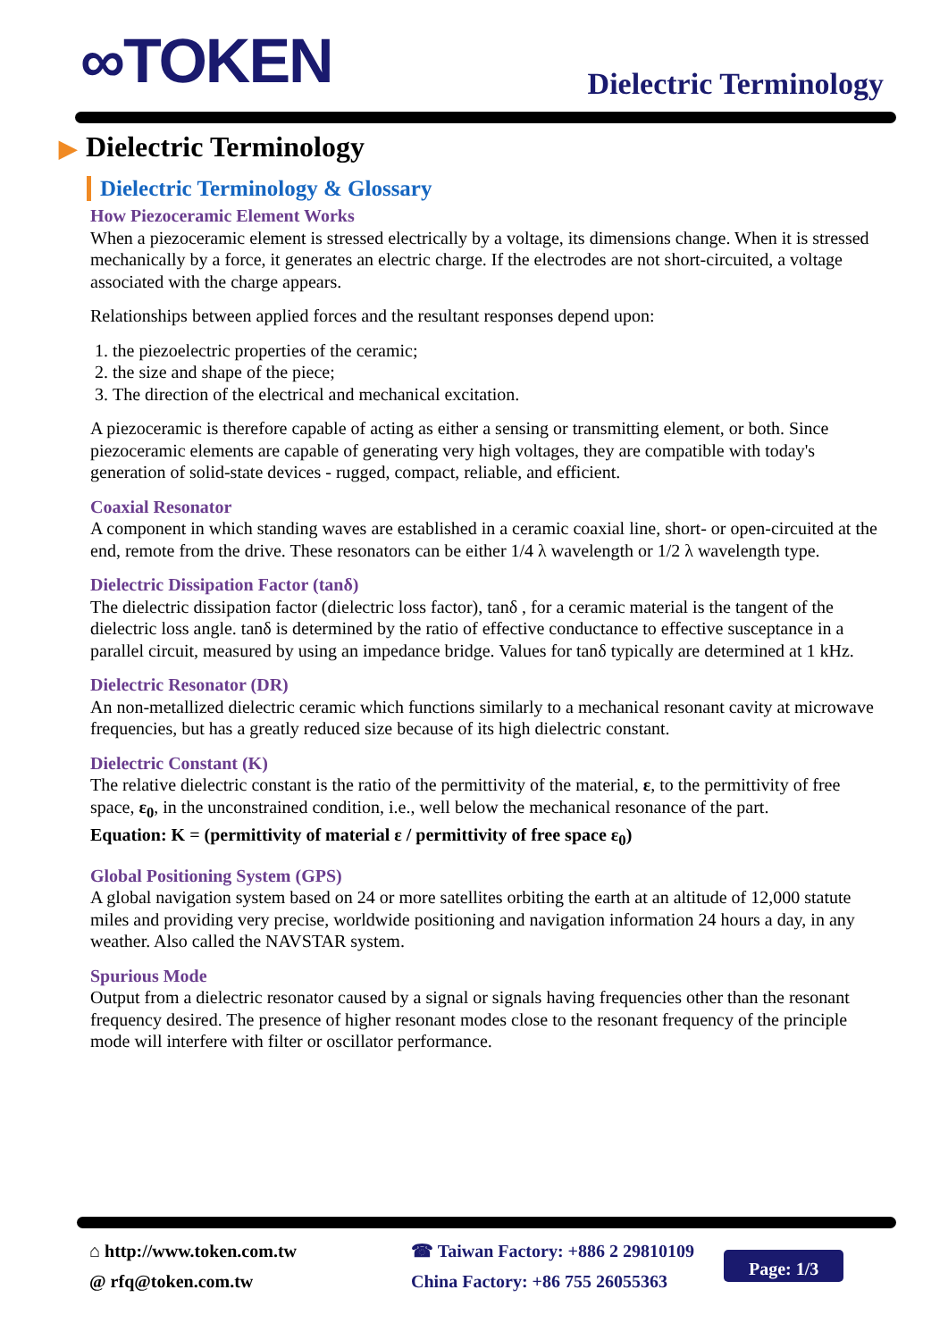∞TOKEN Dielectric Terminology
▶ Dielectric Terminology
Dielectric Terminology & Glossary
How Piezoceramic Element Works
When a piezoceramic element is stressed electrically by a voltage, its dimensions change. When it is stressed mechanically by a force, it generates an electric charge. If the electrodes are not short-circuited, a voltage associated with the charge appears.
Relationships between applied forces and the resultant responses depend upon:
1. the piezoelectric properties of the ceramic;
2. the size and shape of the piece;
3. The direction of the electrical and mechanical excitation.
A piezoceramic is therefore capable of acting as either a sensing or transmitting element, or both. Since piezoceramic elements are capable of generating very high voltages, they are compatible with today's generation of solid-state devices - rugged, compact, reliable, and efficient.
Coaxial Resonator
A component in which standing waves are established in a ceramic coaxial line, short- or open-circuited at the end, remote from the drive. These resonators can be either 1/4 λ wavelength or 1/2 λ wavelength type.
Dielectric Dissipation Factor (tanδ)
The dielectric dissipation factor (dielectric loss factor), tanδ , for a ceramic material is the tangent of the dielectric loss angle. tanδ is determined by the ratio of effective conductance to effective susceptance in a parallel circuit, measured by using an impedance bridge. Values for tanδ typically are determined at 1 kHz.
Dielectric Resonator (DR)
An non-metallized dielectric ceramic which functions similarly to a mechanical resonant cavity at microwave frequencies, but has a greatly reduced size because of its high dielectric constant.
Dielectric Constant (K)
The relative dielectric constant is the ratio of the permittivity of the material, ε, to the permittivity of free space, ε<sub>0</sub>, in the unconstrained condition, i.e., well below the mechanical resonance of the part.
Equation: K = (permittivity of material ε / permittivity of free space ε<sub>0</sub>)
Global Positioning System (GPS)
A global navigation system based on 24 or more satellites orbiting the earth at an altitude of 12,000 statute miles and providing very precise, worldwide positioning and navigation information 24 hours a day, in any weather. Also called the NAVSTAR system.
Spurious Mode
Output from a dielectric resonator caused by a signal or signals having frequencies other than the resonant frequency desired. The presence of higher resonant modes close to the resonant frequency of the principle mode will interfere with filter or oscillator performance.
⌂ http://www.token.com.tw
@ rfq@token.com.tw
☎ Taiwan Factory: +886 2 29810109
China Factory: +86 755 26055363
Page: 1/3